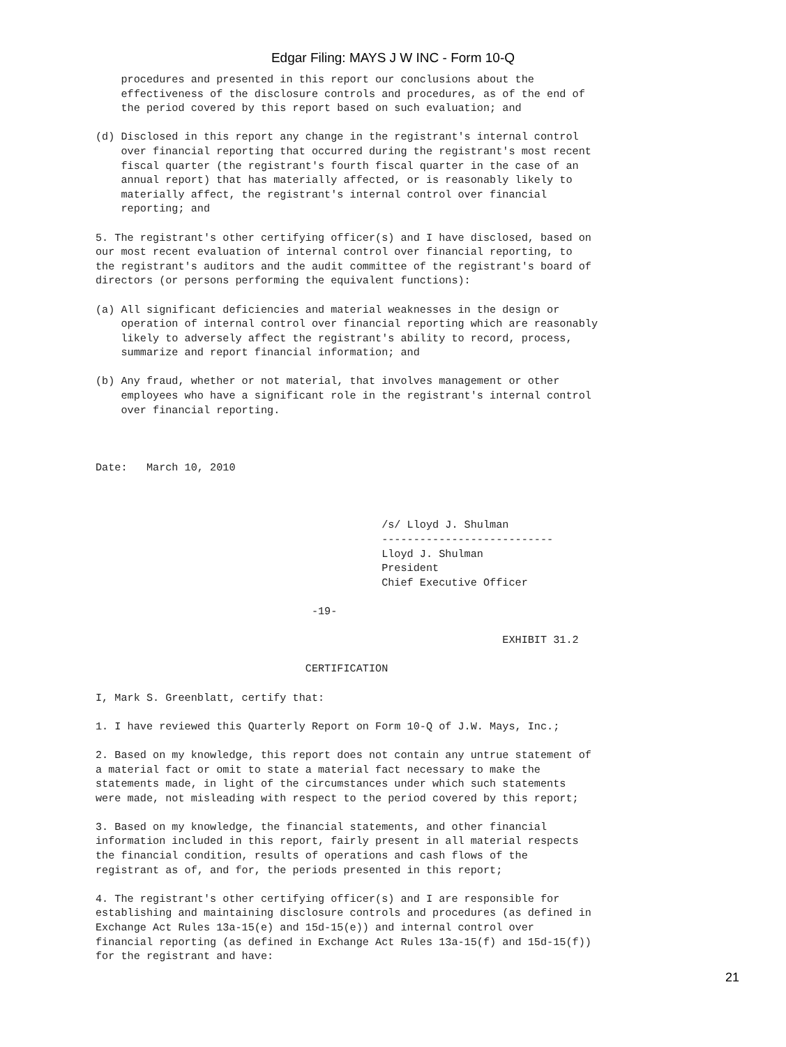Edgar Filing: MAYS J W INC - Form 10-Q
    procedures and presented in this report our conclusions about the
    effectiveness of the disclosure controls and procedures, as of the end of
    the period covered by this report based on such evaluation; and

(d) Disclosed in this report any change in the registrant's internal control
    over financial reporting that occurred during the registrant's most recent
    fiscal quarter (the registrant's fourth fiscal quarter in the case of an
    annual report) that has materially affected, or is reasonably likely to
    materially affect, the registrant's internal control over financial
    reporting; and

5. The registrant's other certifying officer(s) and I have disclosed, based on
our most recent evaluation of internal control over financial reporting, to
the registrant's auditors and the audit committee of the registrant's board of
directors (or persons performing the equivalent functions):

(a) All significant deficiencies and material weaknesses in the design or
    operation of internal control over financial reporting which are reasonably
    likely to adversely affect the registrant's ability to record, process,
    summarize and report financial information; and

(b) Any fraud, whether or not material, that involves management or other
    employees who have a significant role in the registrant's internal control
    over financial reporting.



Date:   March 10, 2010



                                             /s/ Lloyd J. Shulman
                                             ---------------------------
                                             Lloyd J. Shulman
                                             President
                                             Chief Executive Officer

                                  -19-

                                                                EXHIBIT 31.2

                                 CERTIFICATION

I, Mark S. Greenblatt, certify that:

1. I have reviewed this Quarterly Report on Form 10-Q of J.W. Mays, Inc.;

2. Based on my knowledge, this report does not contain any untrue statement of
a material fact or omit to state a material fact necessary to make the
statements made, in light of the circumstances under which such statements
were made, not misleading with respect to the period covered by this report;

3. Based on my knowledge, the financial statements, and other financial
information included in this report, fairly present in all material respects
the financial condition, results of operations and cash flows of the
registrant as of, and for, the periods presented in this report;

4. The registrant's other certifying officer(s) and I are responsible for
establishing and maintaining disclosure controls and procedures (as defined in
Exchange Act Rules 13a-15(e) and 15d-15(e)) and internal control over
financial reporting (as defined in Exchange Act Rules 13a-15(f) and 15d-15(f))
for the registrant and have:
21